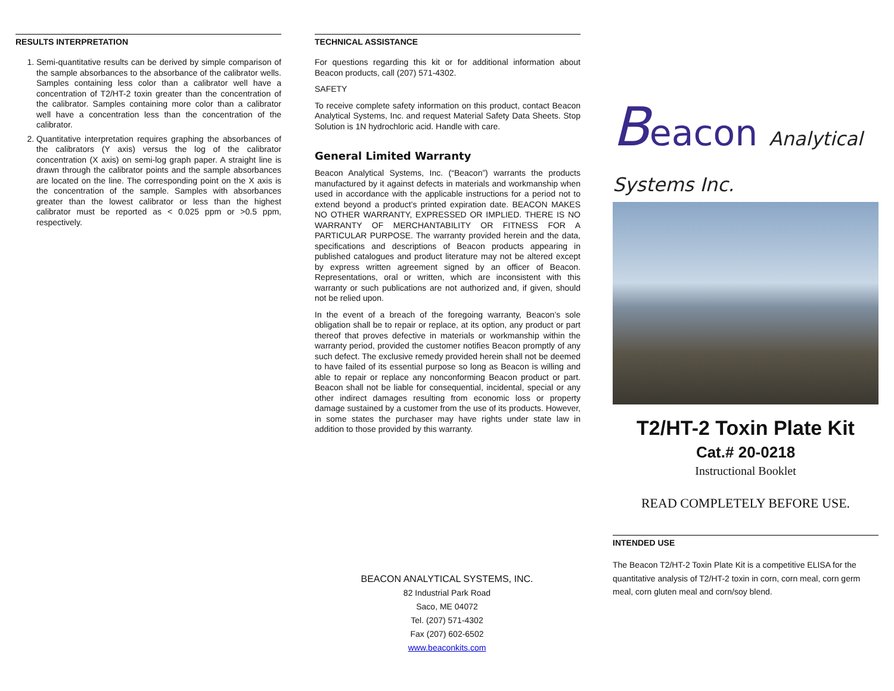RESULTS INTERPRETATION
1. Semi-quantitative results can be derived by simple comparison of the sample absorbances to the absorbance of the calibrator wells. Samples containing less color than a calibrator well have a concentration of T2/HT-2 toxin greater than the concentration of the calibrator. Samples containing more color than a calibrator well have a concentration less than the concentration of the calibrator.
2. Quantitative interpretation requires graphing the absorbances of the calibrators (Y axis) versus the log of the calibrator concentration (X axis) on semi-log graph paper. A straight line is drawn through the calibrator points and the sample absorbances are located on the line. The corresponding point on the X axis is the concentration of the sample. Samples with absorbances greater than the lowest calibrator or less than the highest calibrator must be reported as < 0.025 ppm or >0.5 ppm, respectively.
TECHNICAL ASSISTANCE
For questions regarding this kit or for additional information about Beacon products, call (207) 571-4302.
SAFETY
To receive complete safety information on this product, contact Beacon Analytical Systems, Inc. and request Material Safety Data Sheets. Stop Solution is 1N hydrochloric acid. Handle with care.
General Limited Warranty
Beacon Analytical Systems, Inc. (“Beacon”) warrants the products manufactured by it against defects in materials and workmanship when used in accordance with the applicable instructions for a period not to extend beyond a product’s printed expiration date. BEACON MAKES NO OTHER WARRANTY, EXPRESSED OR IMPLIED. THERE IS NO WARRANTY OF MERCHANTABILITY OR FITNESS FOR A PARTICULAR PURPOSE. The warranty provided herein and the data, specifications and descriptions of Beacon products appearing in published catalogues and product literature may not be altered except by express written agreement signed by an officer of Beacon. Representations, oral or written, which are inconsistent with this warranty or such publications are not authorized and, if given, should not be relied upon.
In the event of a breach of the foregoing warranty, Beacon’s sole obligation shall be to repair or replace, at its option, any product or part thereof that proves defective in materials or workmanship within the warranty period, provided the customer notifies Beacon promptly of any such defect. The exclusive remedy provided herein shall not be deemed to have failed of its essential purpose so long as Beacon is willing and able to repair or replace any nonconforming Beacon product or part. Beacon shall not be liable for consequential, incidental, special or any other indirect damages resulting from economic loss or property damage sustained by a customer from the use of its products. However, in some states the purchaser may have rights under state law in addition to those provided by this warranty.
BEACON ANALYTICAL SYSTEMS, INC.
82 Industrial Park Road
Saco, ME 04072
Tel. (207) 571-4302
Fax (207) 602-6502
www.beaconkits.com
Beacon Analytical Systems Inc.
T2/HT-2 Toxin Plate Kit
Cat.# 20-0218
Instructional Booklet
READ COMPLETELY BEFORE USE.
INTENDED USE
The Beacon T2/HT-2 Toxin Plate Kit is a competitive ELISA for the quantitative analysis of T2/HT-2 toxin in corn, corn meal, corn germ meal, corn gluten meal and corn/soy blend.